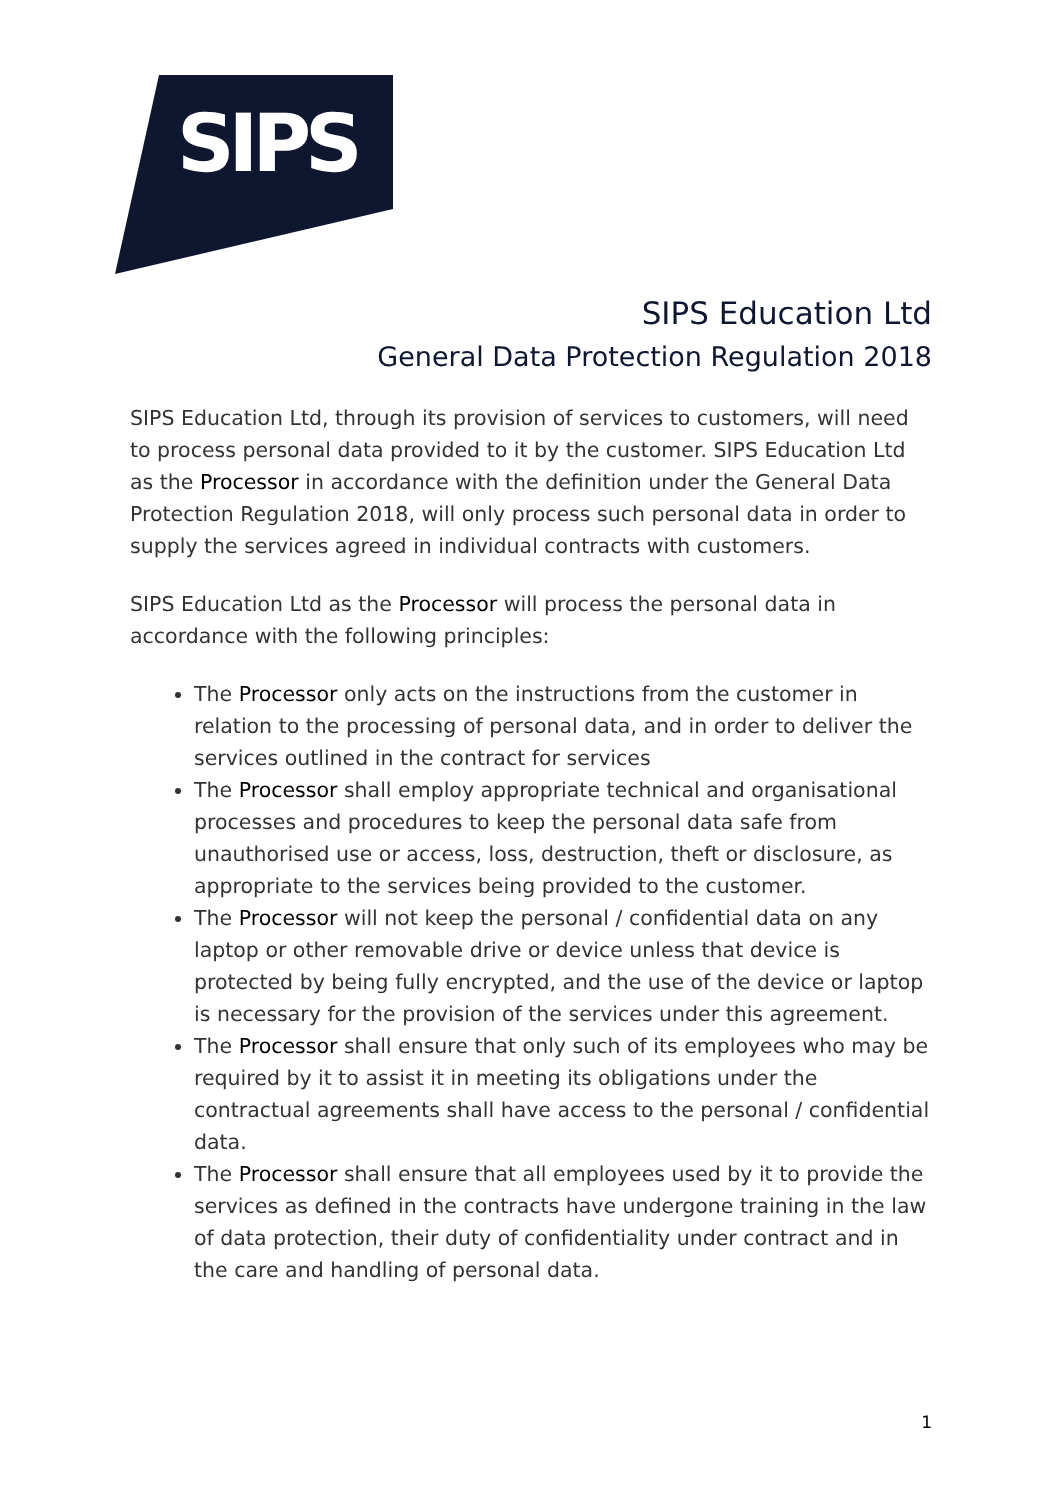SIPS
SIPS Education Ltd
General Data Protection Regulation 2018
SIPS Education Ltd, through its provision of services to customers, will need to process personal data provided to it by the customer. SIPS Education Ltd as the Processor in accordance with the definition under the General Data Protection Regulation 2018, will only process such personal data in order to supply the services agreed in individual contracts with customers.
SIPS Education Ltd as the Processor will process the personal data in accordance with the following principles:
The Processor only acts on the instructions from the customer in relation to the processing of personal data, and in order to deliver the services outlined in the contract for services
The Processor shall employ appropriate technical and organisational processes and procedures to keep the personal data safe from unauthorised use or access, loss, destruction, theft or disclosure, as appropriate to the services being provided to the customer.
The Processor will not keep the personal / confidential data on any laptop or other removable drive or device unless that device is protected by being fully encrypted, and the use of the device or laptop is necessary for the provision of the services under this agreement.
The Processor shall ensure that only such of its employees who may be required by it to assist it in meeting its obligations under the contractual agreements shall have access to the personal / confidential data.
The Processor shall ensure that all employees used by it to provide the services as defined in the contracts have undergone training in the law of data protection, their duty of confidentiality under contract and in the care and handling of personal data.
1